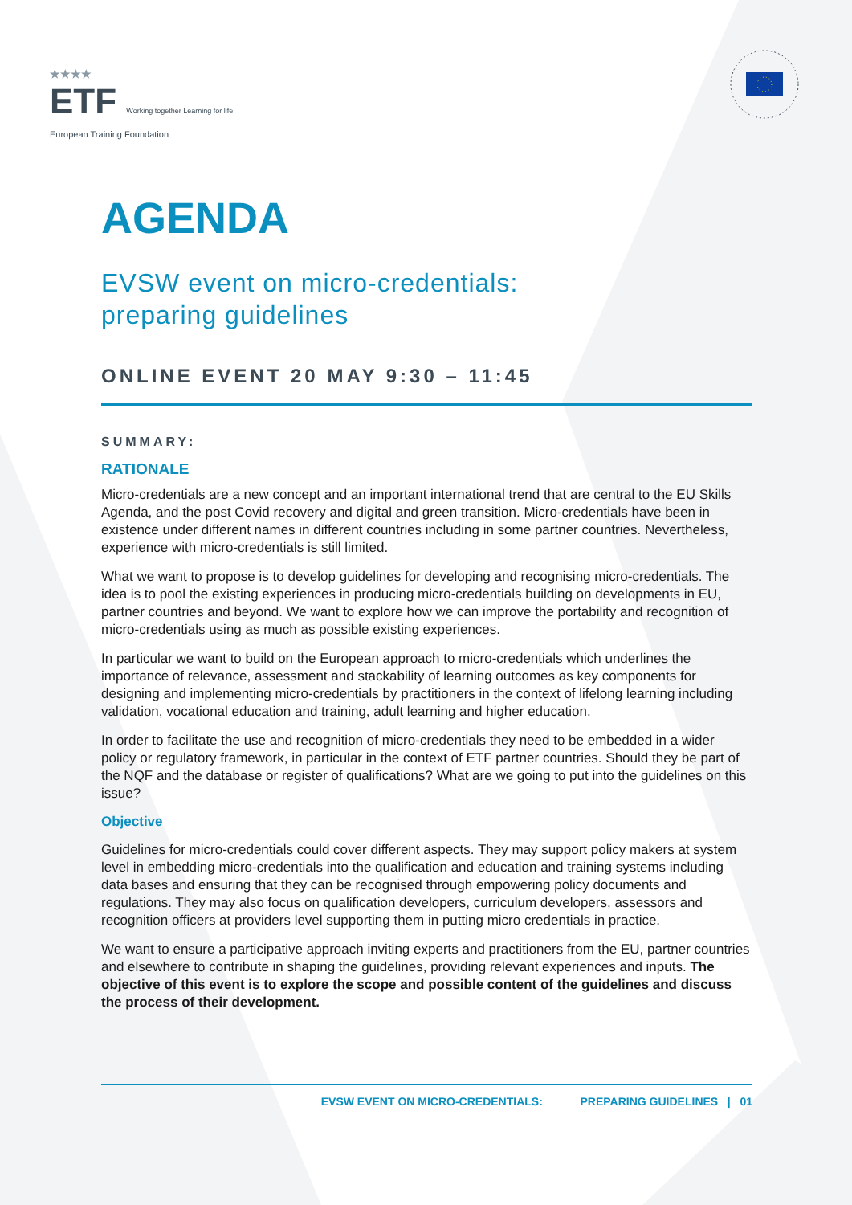★★★★
ETF Working together Learning for life
European Training Foundation
AGENDA
EVSW event on micro-credentials:
preparing guidelines
ONLINE EVENT 20 MAY 9:30 – 11:45
SUMMARY:
RATIONALE
Micro-credentials are a new concept and an important international trend that are central to the EU Skills Agenda, and the post Covid recovery and digital and green transition. Micro-credentials have been in existence under different names in different countries including in some partner countries. Nevertheless, experience with micro-credentials is still limited.
What we want to propose is to develop guidelines for developing and recognising micro-credentials. The idea is to pool the existing experiences in producing micro-credentials building on developments in EU, partner countries and beyond. We want to explore how we can improve the portability and recognition of micro-credentials using as much as possible existing experiences.
In particular we want to build on the European approach to micro-credentials which underlines the importance of relevance, assessment and stackability of learning outcomes as key components for designing and implementing micro-credentials by practitioners in the context of lifelong learning including validation, vocational education and training, adult learning and higher education.
In order to facilitate the use and recognition of micro-credentials they need to be embedded in a wider policy or regulatory framework, in particular in the context of ETF partner countries. Should they be part of the NQF and the database or register of qualifications? What are we going to put into the guidelines on this issue?
Objective
Guidelines for micro-credentials could cover different aspects. They may support policy makers at system level in embedding micro-credentials into the qualification and education and training systems including data bases and ensuring that they can be recognised through empowering policy documents and regulations. They may also focus on qualification developers, curriculum developers, assessors and recognition officers at providers level supporting them in putting micro credentials in practice.
We want to ensure a participative approach inviting experts and practitioners from the EU, partner countries and elsewhere to contribute in shaping the guidelines, providing relevant experiences and inputs. The objective of this event is to explore the scope and possible content of the guidelines and discuss the process of their development.
EVSW EVENT ON MICRO-CREDENTIALS: PREPARING GUIDELINES | 01